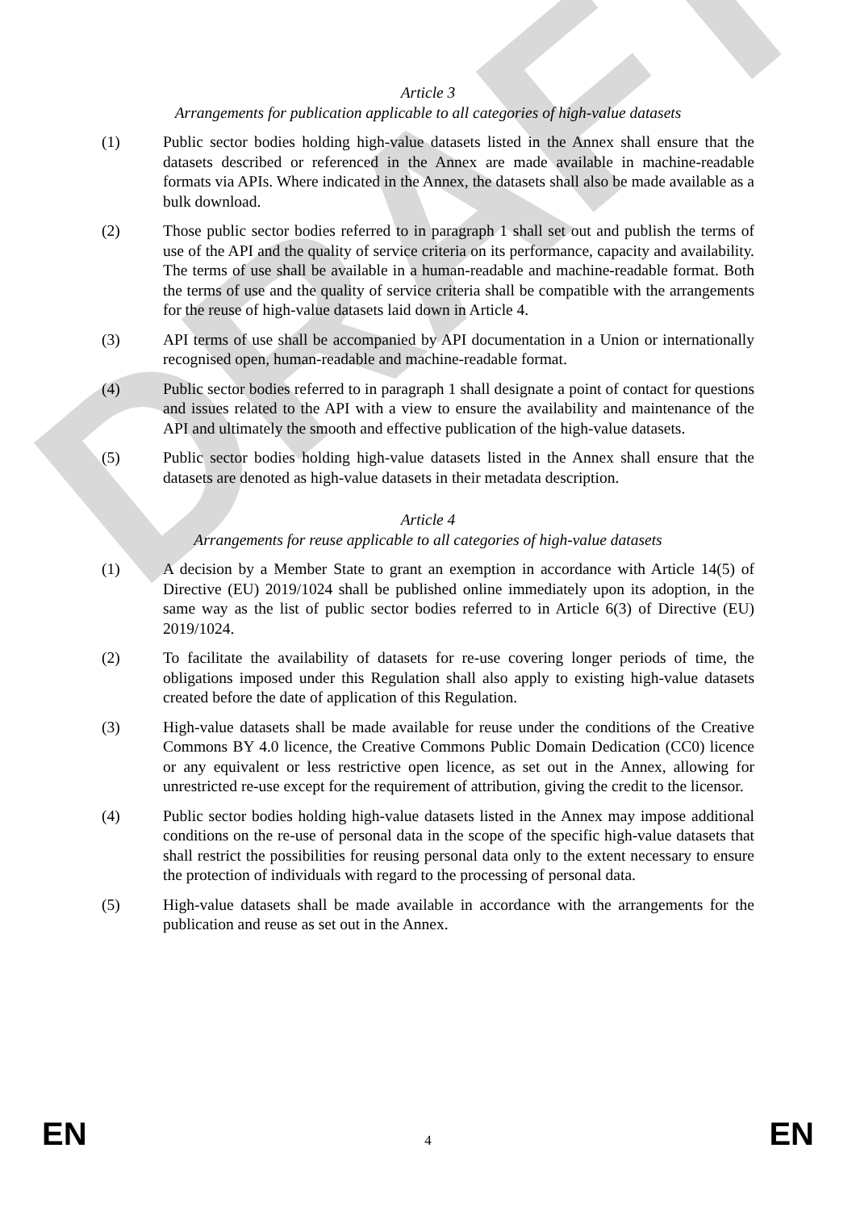DRAFT
Article 3
Arrangements for publication applicable to all categories of high-value datasets
(1) Public sector bodies holding high-value datasets listed in the Annex shall ensure that the datasets described or referenced in the Annex are made available in machine-readable formats via APIs. Where indicated in the Annex, the datasets shall also be made available as a bulk download.
(2) Those public sector bodies referred to in paragraph 1 shall set out and publish the terms of use of the API and the quality of service criteria on its performance, capacity and availability. The terms of use shall be available in a human-readable and machine-readable format. Both the terms of use and the quality of service criteria shall be compatible with the arrangements for the reuse of high-value datasets laid down in Article 4.
(3) API terms of use shall be accompanied by API documentation in a Union or internationally recognised open, human-readable and machine-readable format.
(4) Public sector bodies referred to in paragraph 1 shall designate a point of contact for questions and issues related to the API with a view to ensure the availability and maintenance of the API and ultimately the smooth and effective publication of the high-value datasets.
(5) Public sector bodies holding high-value datasets listed in the Annex shall ensure that the datasets are denoted as high-value datasets in their metadata description.
Article 4
Arrangements for reuse applicable to all categories of high-value datasets
(1) A decision by a Member State to grant an exemption in accordance with Article 14(5) of Directive (EU) 2019/1024 shall be published online immediately upon its adoption, in the same way as the list of public sector bodies referred to in Article 6(3) of Directive (EU) 2019/1024.
(2) To facilitate the availability of datasets for re-use covering longer periods of time, the obligations imposed under this Regulation shall also apply to existing high-value datasets created before the date of application of this Regulation.
(3) High-value datasets shall be made available for reuse under the conditions of the Creative Commons BY 4.0 licence, the Creative Commons Public Domain Dedication (CC0) licence or any equivalent or less restrictive open licence, as set out in the Annex, allowing for unrestricted re-use except for the requirement of attribution, giving the credit to the licensor.
(4) Public sector bodies holding high-value datasets listed in the Annex may impose additional conditions on the re-use of personal data in the scope of the specific high-value datasets that shall restrict the possibilities for reusing personal data only to the extent necessary to ensure the protection of individuals with regard to the processing of personal data.
(5) High-value datasets shall be made available in accordance with the arrangements for the publication and reuse as set out in the Annex.
EN 4 EN